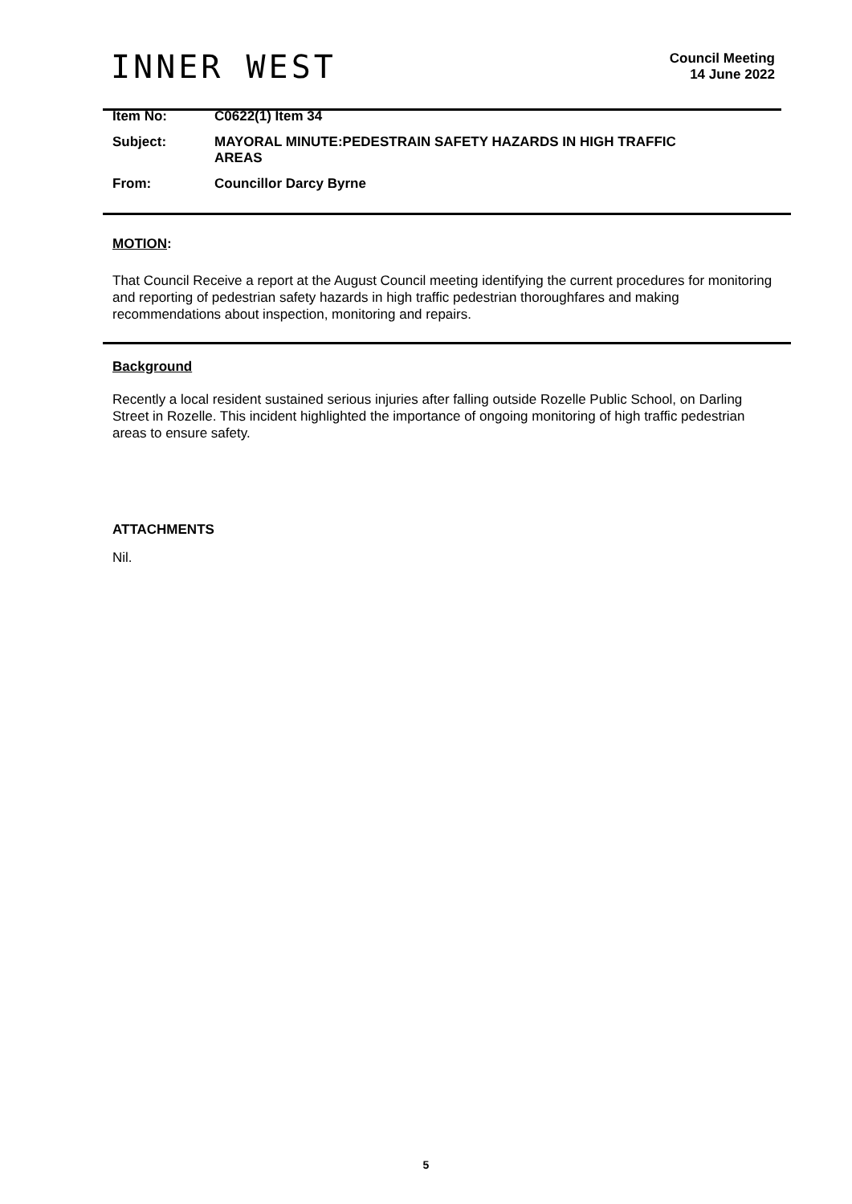INNER WEST
Council Meeting
14 June 2022
Item No: C0622(1) Item 34
Subject: MAYORAL MINUTE:PEDESTRAIN SAFETY HAZARDS IN HIGH TRAFFIC
AREAS
From: Councillor Darcy Byrne
MOTION:
That Council Receive a report at the August Council meeting identifying the current procedures for monitoring and reporting of pedestrian safety hazards in high traffic pedestrian thoroughfares and making recommendations about inspection, monitoring and repairs.
Background
Recently a local resident sustained serious injuries after falling outside Rozelle Public School, on Darling Street in Rozelle. This incident highlighted the importance of ongoing monitoring of high traffic pedestrian areas to ensure safety.
ATTACHMENTS
Nil.
5